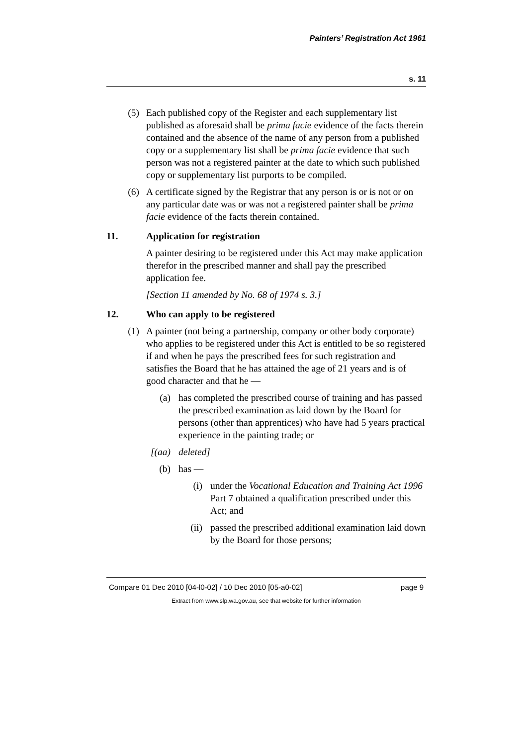Painters’ Registration Act 1961
s. 11
(5) Each published copy of the Register and each supplementary list published as aforesaid shall be prima facie evidence of the facts therein contained and the absence of the name of any person from a published copy or a supplementary list shall be prima facie evidence that such person was not a registered painter at the date to which such published copy or supplementary list purports to be compiled.
(6) A certificate signed by the Registrar that any person is or is not or on any particular date was or was not a registered painter shall be prima facie evidence of the facts therein contained.
11. Application for registration
A painter desiring to be registered under this Act may make application therefor in the prescribed manner and shall pay the prescribed application fee.
[Section 11 amended by No. 68 of 1974 s. 3.]
12. Who can apply to be registered
(1) A painter (not being a partnership, company or other body corporate) who applies to be registered under this Act is entitled to be so registered if and when he pays the prescribed fees for such registration and satisfies the Board that he has attained the age of 21 years and is of good character and that he —
(a) has completed the prescribed course of training and has passed the prescribed examination as laid down by the Board for persons (other than apprentices) who have had 5 years practical experience in the painting trade; or
[(aa) deleted]
(b) has —
(i) under the Vocational Education and Training Act 1996 Part 7 obtained a qualification prescribed under this Act; and
(ii) passed the prescribed additional examination laid down by the Board for those persons;
Compare 01 Dec 2010 [04-l0-02] / 10 Dec 2010 [05-a0-02] page 9
Extract from www.slp.wa.gov.au, see that website for further information